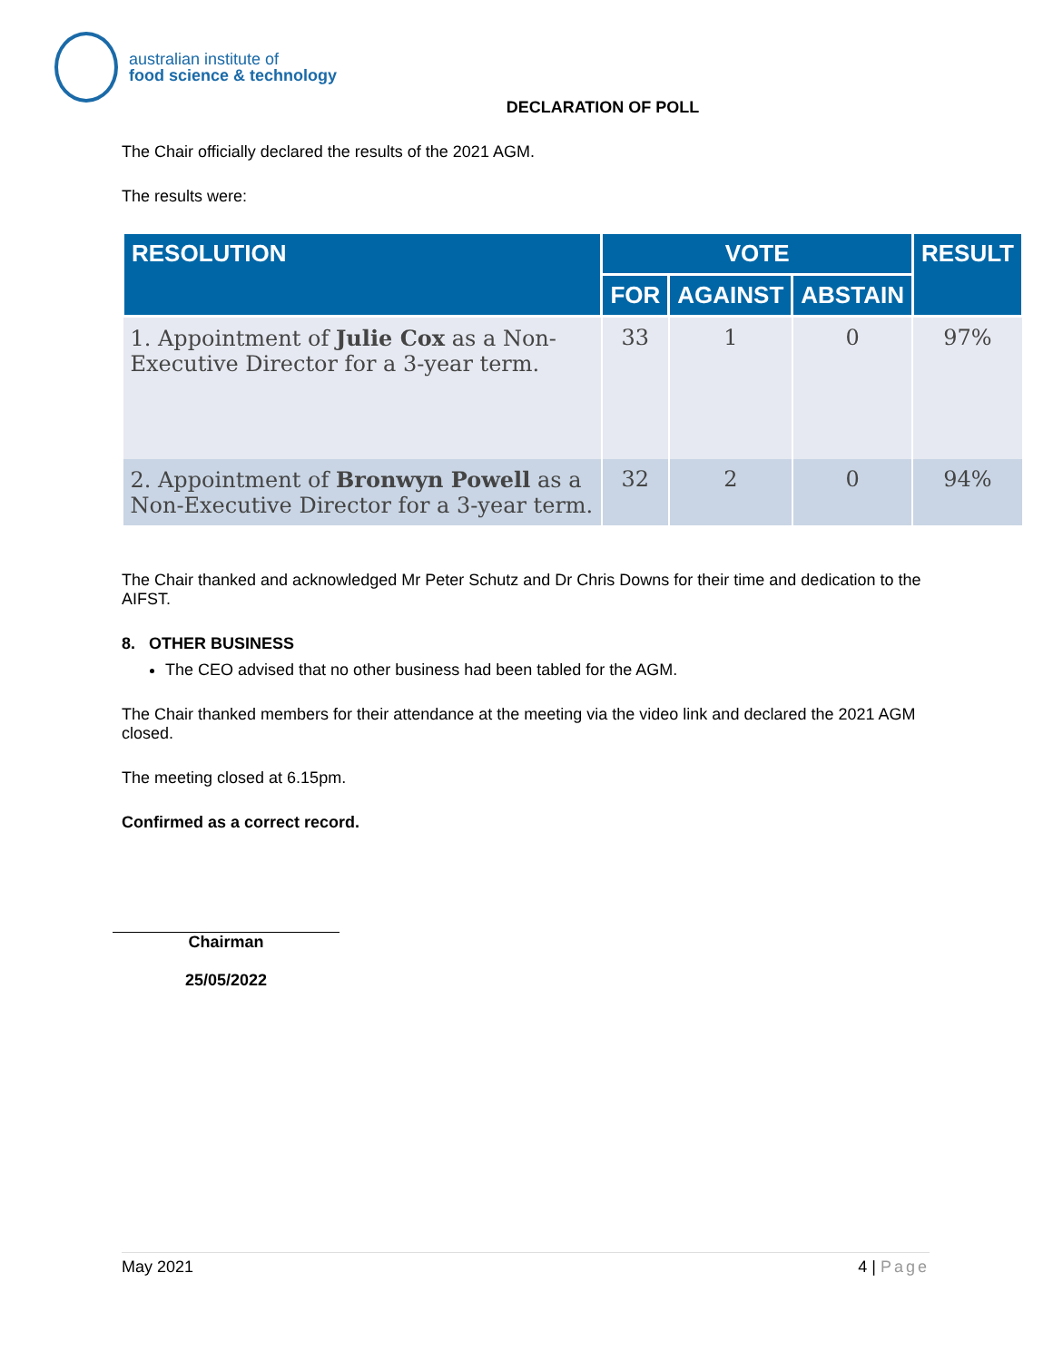australian institute of
food science & technology
DECLARATION OF POLL
The Chair officially declared the results of the 2021 AGM.
The results were:
| RESOLUTION | VOTE | | | RESULT |
| --- | --- | --- | --- | --- |
| | FOR | AGAINST | ABSTAIN | |
| 1. Appointment of Julie Cox as a Non-Executive Director for a 3-year term. | 33 | 1 | 0 | 97% |
| 2. Appointment of Bronwyn Powell as a Non-Executive Director for a 3-year term. | 32 | 2 | 0 | 94% |
The Chair thanked and acknowledged Mr Peter Schutz and Dr Chris Downs for their time and dedication to the AIFST.
8. OTHER BUSINESS
The CEO advised that no other business had been tabled for the AGM.
The Chair thanked members for their attendance at the meeting via the video link and declared the 2021 AGM closed.
The meeting closed at 6.15pm.
Confirmed as a correct record.
Chairman
25/05/2022
May 2021 4 | Page